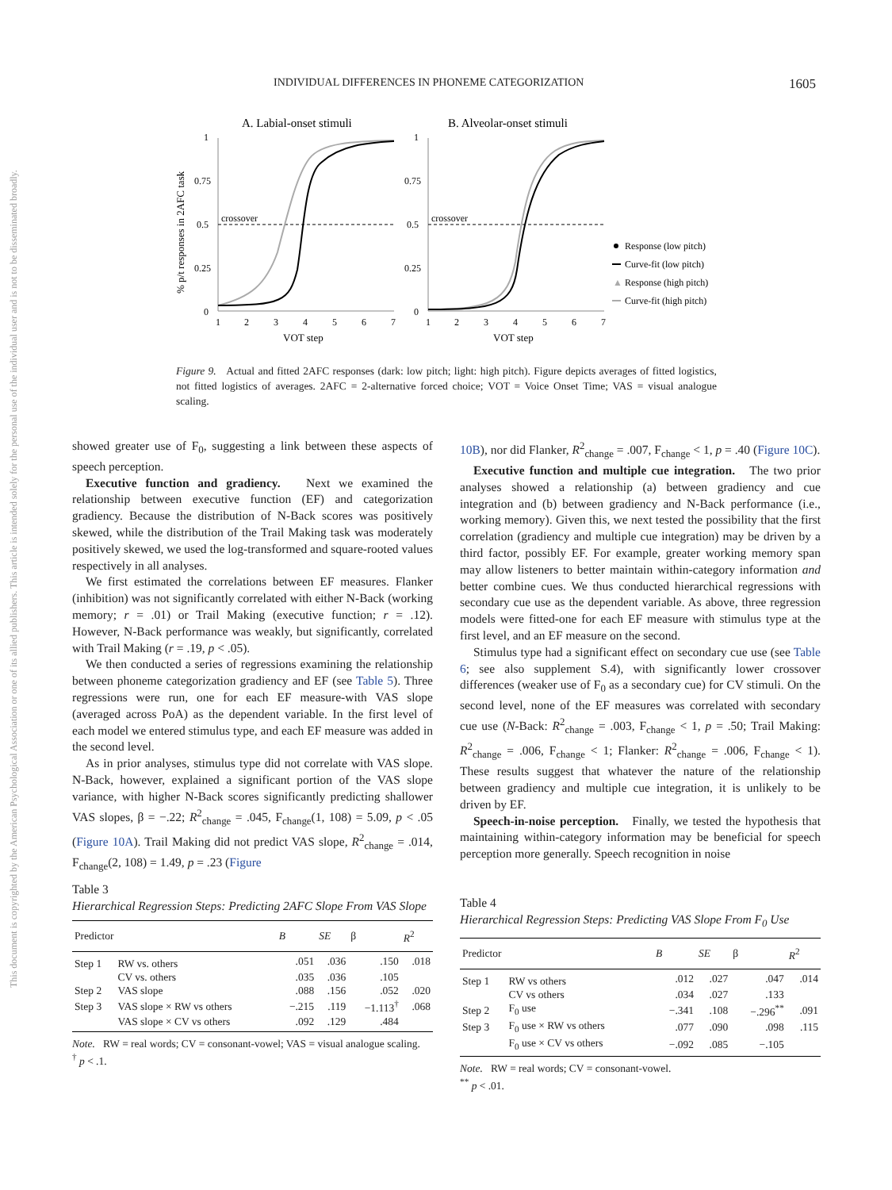INDIVIDUAL DIFFERENCES IN PHONEME CATEGORIZATION 1605
This document is copyrighted by the American Psychological Association or one of its allied publishers. This article is intended solely for the personal use of the individual user and is not to be disseminated broadly.
A. Labial-onset stimuli
B. Alveolar-onset stimuli
% p/t responses in 2AFC task
1
0.75
0.5
0.25
0
crossover
1
2
3
4
5
6
7
VOT step
1
0.75
0.5
0.25
0
crossover
1
2
3
4
5
6
7
VOT step
Response (low pitch)
Curve-fit (low pitch)
▲
Response (high pitch)
Curve-fit (high pitch)
Figure 9. Actual and fitted 2AFC responses (dark: low pitch; light: high pitch). Figure depicts averages of fitted logistics, not fitted logistics of averages. 2AFC = 2-alternative forced choice; VOT = Voice Onset Time; VAS = visual analogue scaling.
showed greater use of F<sub>0</sub>, suggesting a link between these aspects of speech perception.
Executive function and gradiency. Next we examined the relationship between executive function (EF) and categorization gradiency. Because the distribution of N-Back scores was positively skewed, while the distribution of the Trail Making task was moderately positively skewed, we used the log-transformed and square-rooted values respectively in all analyses.
We first estimated the correlations between EF measures. Flanker (inhibition) was not significantly correlated with either N-Back (working memory; r = .01) or Trail Making (executive function; r = .12). However, N-Back performance was weakly, but significantly, correlated with Trail Making (r = .19, p < .05).
We then conducted a series of regressions examining the relationship between phoneme categorization gradiency and EF (see Table 5). Three regressions were run, one for each EF measure-with VAS slope (averaged across PoA) as the dependent variable. In the first level of each model we entered stimulus type, and each EF measure was added in the second level.
As in prior analyses, stimulus type did not correlate with VAS slope. N-Back, however, explained a significant portion of the VAS slope variance, with higher N-Back scores significantly predicting shallower VAS slopes, β = −.22; R<sup>2</sup><sub>change</sub> = .045, F<sub>change</sub>(1, 108) = 5.09, p < .05 (Figure 10A). Trail Making did not predict VAS slope, R<sup>2</sup><sub>change</sub> = .014, F<sub>change</sub>(2, 108) = 1.49, p = .23 (Figure
10B), nor did Flanker, R<sup>2</sup><sub>change</sub> = .007, F<sub>change</sub> < 1, p = .40 (Figure 10C).
Executive function and multiple cue integration. The two prior analyses showed a relationship (a) between gradiency and cue integration and (b) between gradiency and N-Back performance (i.e., working memory). Given this, we next tested the possibility that the first correlation (gradiency and multiple cue integration) may be driven by a third factor, possibly EF. For example, greater working memory span may allow listeners to better maintain within-category information and better combine cues. We thus conducted hierarchical regressions with secondary cue use as the dependent variable. As above, three regression models were fitted-one for each EF measure with stimulus type at the first level, and an EF measure on the second.
Stimulus type had a significant effect on secondary cue use (see Table 6; see also supplement S.4), with significantly lower crossover differences (weaker use of F<sub>0</sub> as a secondary cue) for CV stimuli. On the second level, none of the EF measures was correlated with secondary cue use (N-Back: R<sup>2</sup><sub>change</sub> = .003, F<sub>change</sub> < 1, p = .50; Trail Making: R<sup>2</sup><sub>change</sub> = .006, F<sub>change</sub> < 1; Flanker: R<sup>2</sup><sub>change</sub> = .006, F<sub>change</sub> < 1). These results suggest that whatever the nature of the relationship between gradiency and multiple cue integration, it is unlikely to be driven by EF.
Speech-in-noise perception. Finally, we tested the hypothesis that maintaining within-category information may be beneficial for speech perception more generally. Speech recognition in noise
Table 3
Hierarchical Regression Steps: Predicting 2AFC Slope From VAS Slope
| Predictor | | B | SE | β | R<sup>2</sup> |
| --- | --- | --- | --- | --- | --- |
| Step 1 | RW vs. others | .051 | .036 | .150 | .018 |
| | CV vs. others | .035 | .036 | .105 | |
| Step 2 | VAS slope | .088 | .156 | .052 | .020 |
| Step 3 | VAS slope × RW vs others | −.215 | .119 | −1.113<sup>†</sup> | .068 |
| | VAS slope × CV vs others | .092 | .129 | .484 | |
Note. RW = real words; CV = consonant-vowel; VAS = visual analogue scaling.
<sup>†</sup> p < .1.
Table 4
Hierarchical Regression Steps: Predicting VAS Slope From F<sub>0</sub> Use
| Predictor | | B | SE | β | R<sup>2</sup> |
| --- | --- | --- | --- | --- | --- |
| Step 1 | RW vs others | .012 | .027 | .047 | .014 |
| | CV vs others | .034 | .027 | .133 | |
| Step 2 | F<sub>0</sub> use | −.341 | .108 | −.296<sup>**</sup> | .091 |
| Step 3 | F<sub>0</sub> use × RW vs others | .077 | .090 | .098 | .115 |
| | F<sub>0</sub> use × CV vs others | −.092 | .085 | −.105 | |
Note. RW = real words; CV = consonant-vowel.
<sup>**</sup> p < .01.